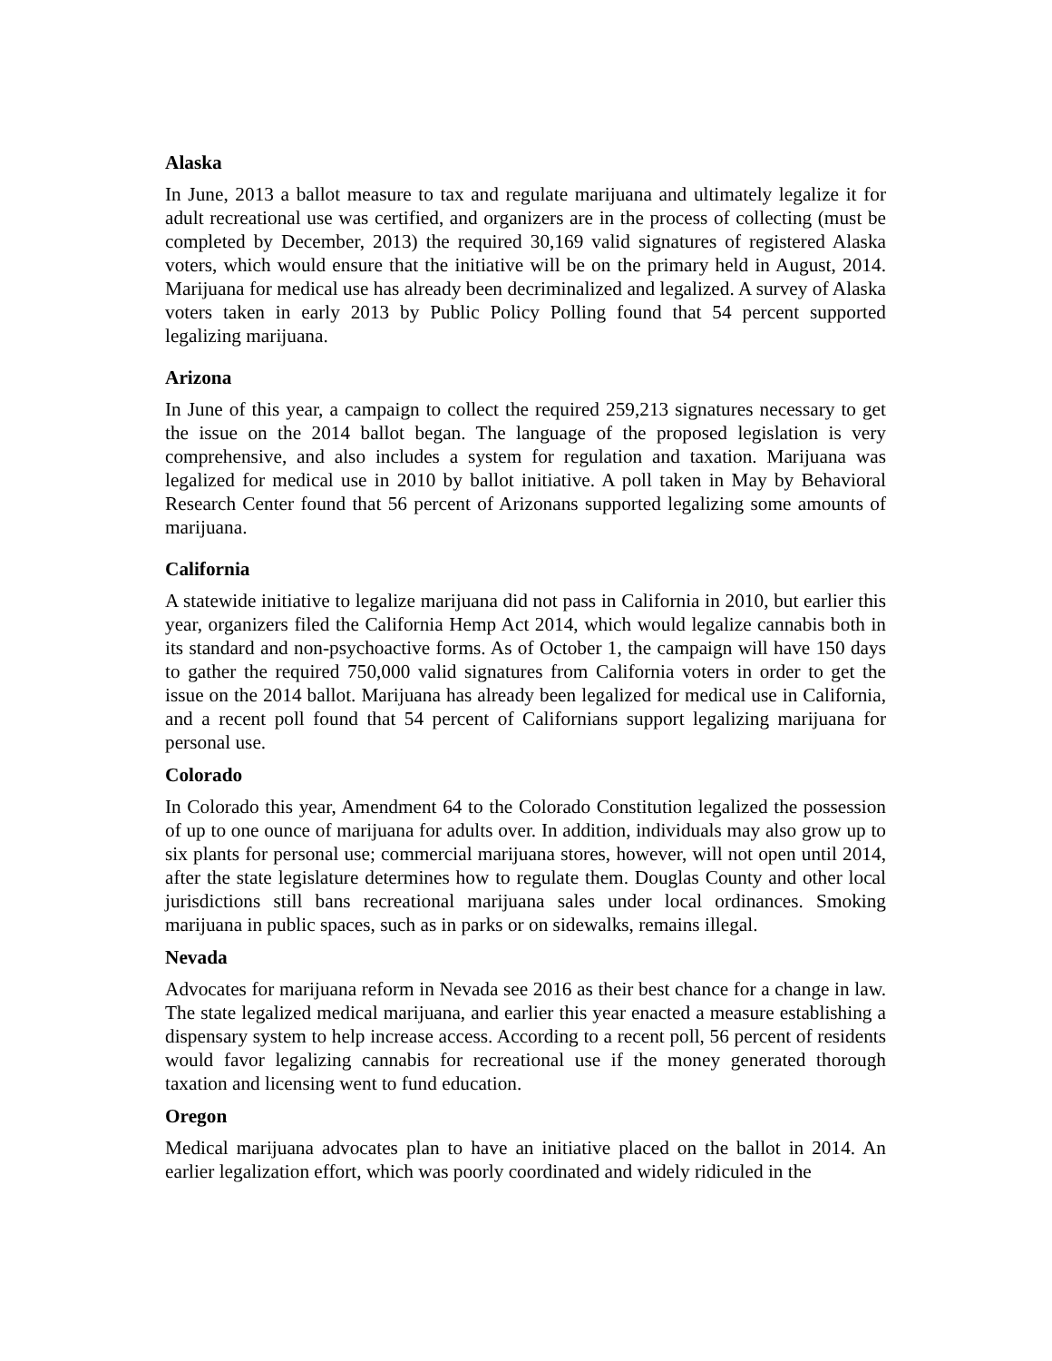Alaska
In June, 2013 a ballot measure to tax and regulate marijuana and ultimately legalize it for adult recreational use was certified, and organizers are in the process of collecting (must be completed by December, 2013) the required 30,169 valid signatures of registered Alaska voters, which would ensure that the initiative will be on the primary held in August, 2014. Marijuana for medical use has already been decriminalized and legalized. A survey of Alaska voters taken in early 2013 by Public Policy Polling found that 54 percent supported legalizing marijuana.
Arizona
In June of this year, a campaign to collect the required 259,213 signatures necessary to get the issue on the 2014 ballot began. The language of the proposed legislation is very comprehensive, and also includes a system for regulation and taxation. Marijuana was legalized for medical use in 2010 by ballot initiative. A poll taken in May by Behavioral Research Center found that 56 percent of Arizonans supported legalizing some amounts of marijuana.
California
A statewide initiative to legalize marijuana did not pass in California in 2010, but earlier this year, organizers filed the California Hemp Act 2014, which would legalize cannabis both in its standard and non-psychoactive forms. As of October 1, the campaign will have 150 days to gather the required 750,000 valid signatures from California voters in order to get the issue on the 2014 ballot. Marijuana has already been legalized for medical use in California, and a recent poll found that 54 percent of Californians support legalizing marijuana for personal use.
Colorado
In Colorado this year, Amendment 64 to the Colorado Constitution legalized the possession of up to one ounce of marijuana for adults over. In addition, individuals may also grow up to six plants for personal use; commercial marijuana stores, however, will not open until 2014, after the state legislature determines how to regulate them. Douglas County and other local jurisdictions still bans recreational marijuana sales under local ordinances. Smoking marijuana in public spaces, such as in parks or on sidewalks, remains illegal.
Nevada
Advocates for marijuana reform in Nevada see 2016 as their best chance for a change in law. The state legalized medical marijuana, and earlier this year enacted a measure establishing a dispensary system to help increase access. According to a recent poll, 56 percent of residents would favor legalizing cannabis for recreational use if the money generated thorough taxation and licensing went to fund education.
Oregon
Medical marijuana advocates plan to have an initiative placed on the ballot in 2014. An earlier legalization effort, which was poorly coordinated and widely ridiculed in the